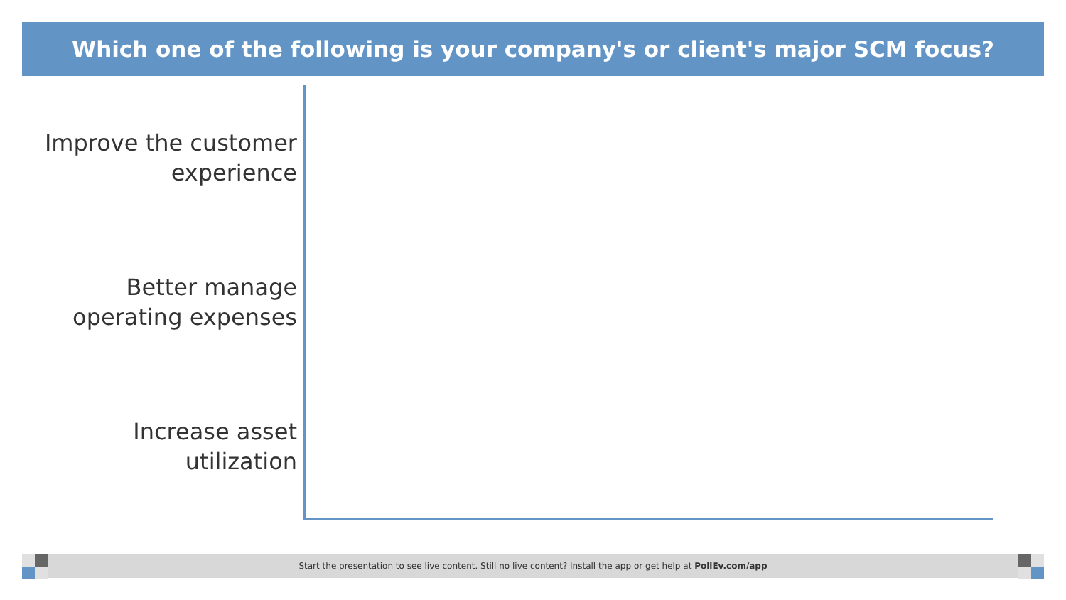Which one of the following is your company's or client's major SCM focus?
Improve the customer experience
Better manage operating expenses
Increase asset utilization
Start the presentation to see live content. Still no live content? Install the app or get help at PollEv.com/app